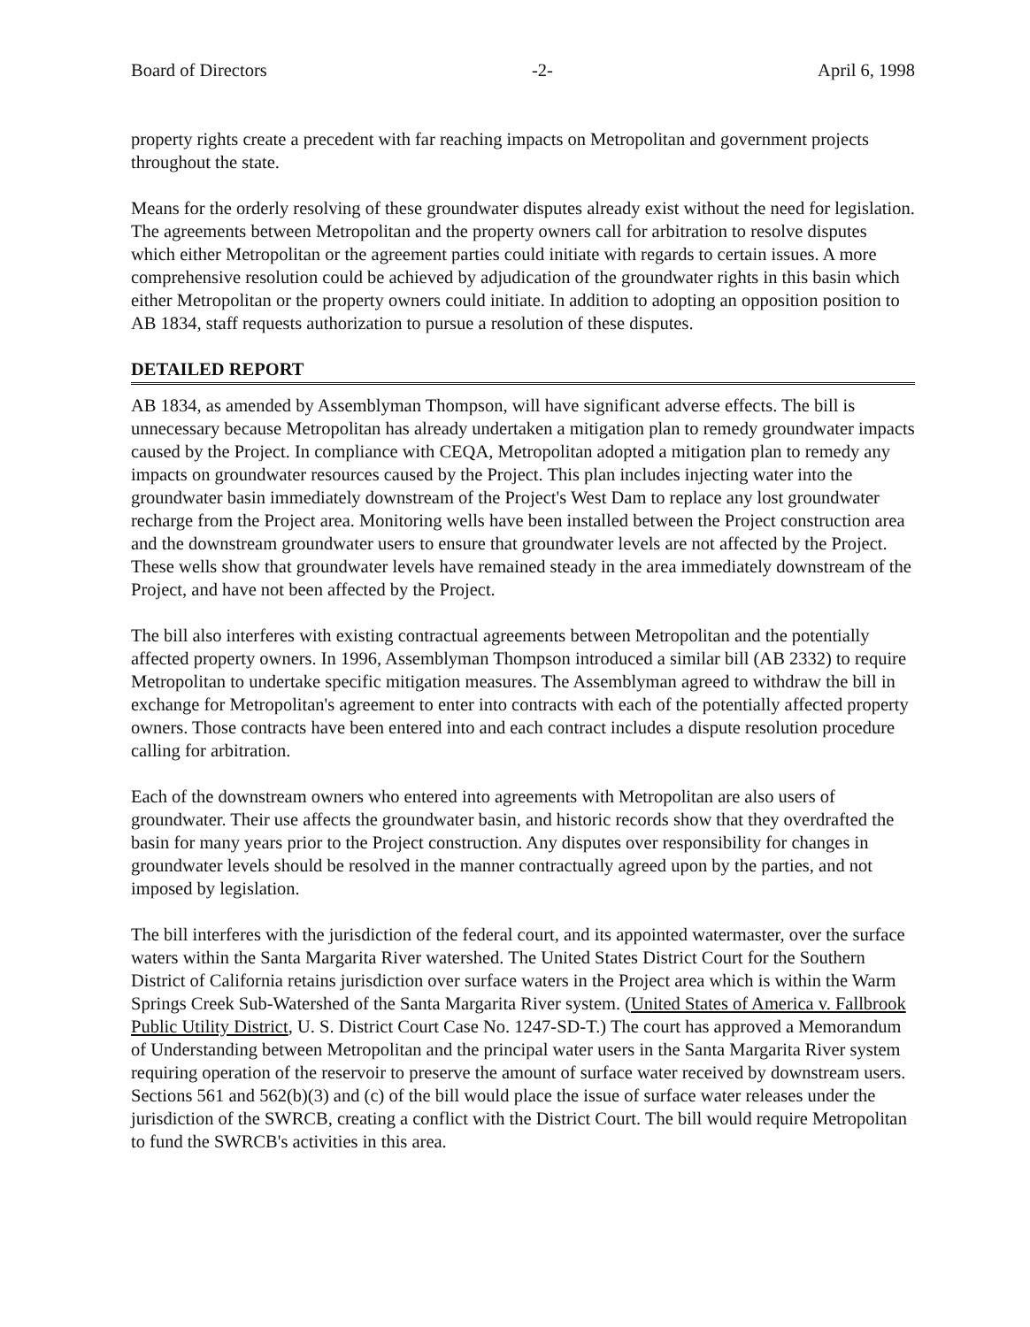Board of Directors -2- April 6, 1998
property rights create a precedent with far reaching impacts on Metropolitan and government projects throughout the state.
Means for the orderly resolving of these groundwater disputes already exist without the need for legislation. The agreements between Metropolitan and the property owners call for arbitration to resolve disputes which either Metropolitan or the agreement parties could initiate with regards to certain issues. A more comprehensive resolution could be achieved by adjudication of the groundwater rights in this basin which either Metropolitan or the property owners could initiate. In addition to adopting an opposition position to AB 1834, staff requests authorization to pursue a resolution of these disputes.
DETAILED REPORT
AB 1834, as amended by Assemblyman Thompson, will have significant adverse effects. The bill is unnecessary because Metropolitan has already undertaken a mitigation plan to remedy groundwater impacts caused by the Project. In compliance with CEQA, Metropolitan adopted a mitigation plan to remedy any impacts on groundwater resources caused by the Project. This plan includes injecting water into the groundwater basin immediately downstream of the Project's West Dam to replace any lost groundwater recharge from the Project area. Monitoring wells have been installed between the Project construction area and the downstream groundwater users to ensure that groundwater levels are not affected by the Project. These wells show that groundwater levels have remained steady in the area immediately downstream of the Project, and have not been affected by the Project.
The bill also interferes with existing contractual agreements between Metropolitan and the potentially affected property owners. In 1996, Assemblyman Thompson introduced a similar bill (AB 2332) to require Metropolitan to undertake specific mitigation measures. The Assemblyman agreed to withdraw the bill in exchange for Metropolitan's agreement to enter into contracts with each of the potentially affected property owners. Those contracts have been entered into and each contract includes a dispute resolution procedure calling for arbitration.
Each of the downstream owners who entered into agreements with Metropolitan are also users of groundwater. Their use affects the groundwater basin, and historic records show that they overdrafted the basin for many years prior to the Project construction. Any disputes over responsibility for changes in groundwater levels should be resolved in the manner contractually agreed upon by the parties, and not imposed by legislation.
The bill interferes with the jurisdiction of the federal court, and its appointed watermaster, over the surface waters within the Santa Margarita River watershed. The United States District Court for the Southern District of California retains jurisdiction over surface waters in the Project area which is within the Warm Springs Creek Sub-Watershed of the Santa Margarita River system. (United States of America v. Fallbrook Public Utility District, U. S. District Court Case No. 1247-SD-T.) The court has approved a Memorandum of Understanding between Metropolitan and the principal water users in the Santa Margarita River system requiring operation of the reservoir to preserve the amount of surface water received by downstream users. Sections 561 and 562(b)(3) and (c) of the bill would place the issue of surface water releases under the jurisdiction of the SWRCB, creating a conflict with the District Court. The bill would require Metropolitan to fund the SWRCB's activities in this area.